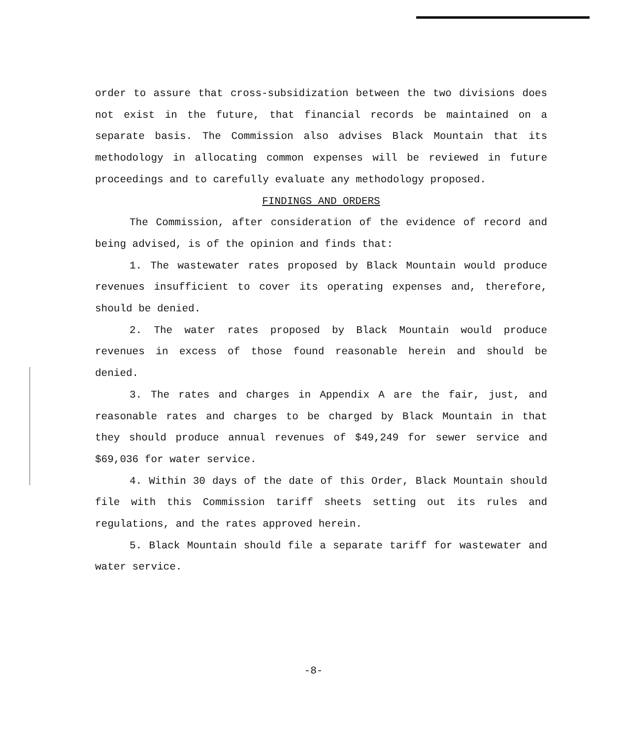order to assure that cross-subsidization between the two divisions does not exist in the future, that financial records be maintained on a separate basis. The Commission also advises Black Mountain that its methodology in allocating common expenses will be reviewed in future proceedings and to carefully evaluate any methodology proposed.
FINDINGS AND ORDERS
The Commission, after consideration of the evidence of record and being advised, is of the opinion and finds that:
1. The wastewater rates proposed by Black Mountain would produce revenues insufficient to cover its operating expenses and, therefore, should be denied.
2. The water rates proposed by Black Mountain would produce revenues in excess of those found reasonable herein and should be denied.
3. The rates and charges in Appendix A are the fair, just, and reasonable rates and charges to be charged by Black Mountain in that they should produce annual revenues of $49,249 for sewer service and $69,036 for water service.
4. Within 30 days of the date of this Order, Black Mountain should file with this Commission tariff sheets setting out its rules and regulations, and the rates approved herein.
5. Black Mountain should file a separate tariff for wastewater and water service.
-8-